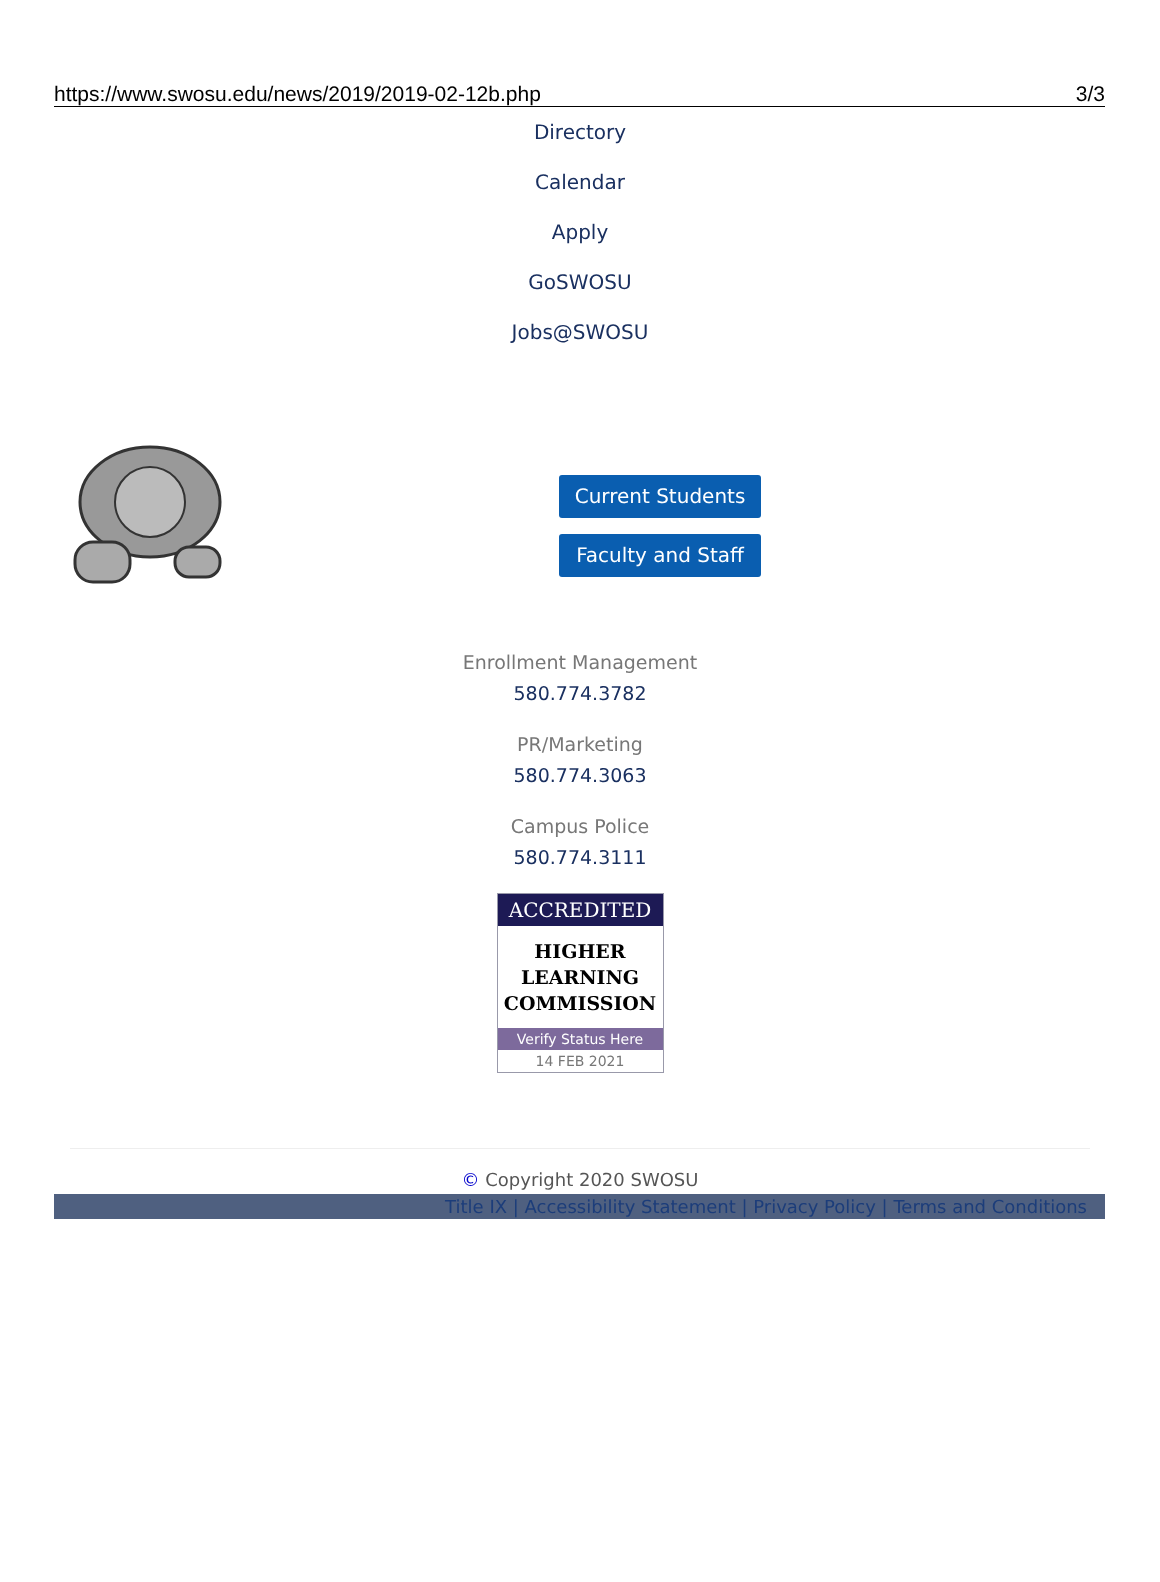https://www.swosu.edu/news/2019/2019-02-12b.php 3/3
Directory
Calendar
Apply
GoSWOSU
Jobs@SWOSU
Current Students
Faculty and Staff
Enrollment Management
580.774.3782
PR/Marketing
580.774.3063
Campus Police
580.774.3111
ACCREDITED
HIGHER
LEARNING
COMMISSION
Verify Status Here
14 FEB 2021
© Copyright 2020 SWOSU
Title IX | Accessibility Statement | Privacy Policy | Terms and Conditions